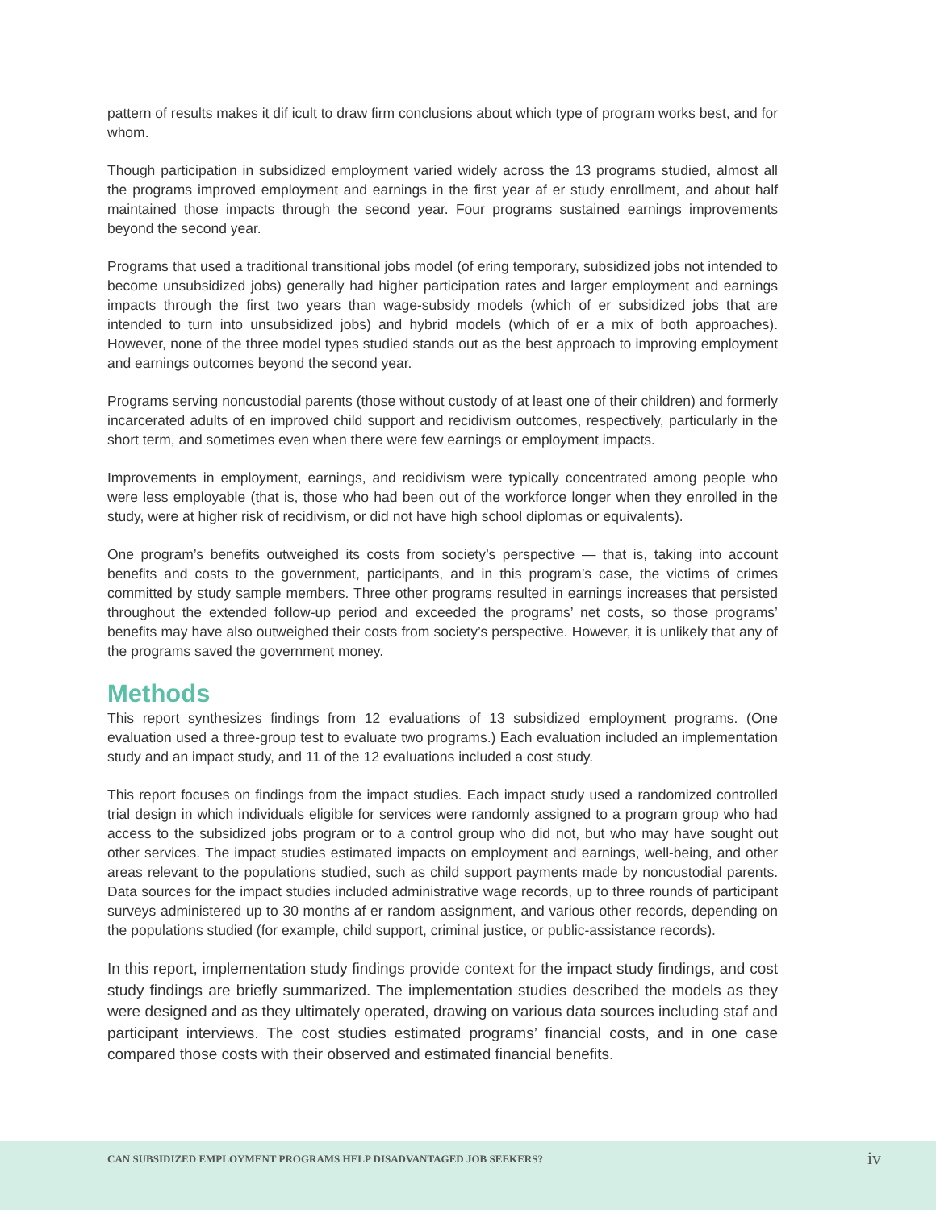pattern of results makes it dif icult to draw firm conclusions about which type of program works best, and for whom.
Though participation in subsidized employment varied widely across the 13 programs studied, almost all the programs improved employment and earnings in the first year af er study enrollment, and about half maintained those impacts through the second year. Four programs sustained earnings improvements beyond the second year.
Programs that used a traditional transitional jobs model (of ering temporary, subsidized jobs not intended to become unsubsidized jobs) generally had higher participation rates and larger employment and earnings impacts through the first two years than wage-subsidy models (which of er subsidized jobs that are intended to turn into unsubsidized jobs) and hybrid models (which of er a mix of both approaches). However, none of the three model types studied stands out as the best approach to improving employment and earnings outcomes beyond the second year.
Programs serving noncustodial parents (those without custody of at least one of their children) and formerly incarcerated adults of en improved child support and recidivism outcomes, respectively, particularly in the short term, and sometimes even when there were few earnings or employment impacts.
Improvements in employment, earnings, and recidivism were typically concentrated among people who were less employable (that is, those who had been out of the workforce longer when they enrolled in the study, were at higher risk of recidivism, or did not have high school diplomas or equivalents).
One program’s benefits outweighed its costs from society’s perspective — that is, taking into account benefits and costs to the government, participants, and in this program’s case, the victims of crimes committed by study sample members. Three other programs resulted in earnings increases that persisted throughout the extended follow-up period and exceeded the programs’ net costs, so those programs’ benefits may have also outweighed their costs from society’s perspective. However, it is unlikely that any of the programs saved the government money.
Methods
This report synthesizes findings from 12 evaluations of 13 subsidized employment programs. (One evaluation used a three-group test to evaluate two programs.) Each evaluation included an implementation study and an impact study, and 11 of the 12 evaluations included a cost study.
This report focuses on findings from the impact studies. Each impact study used a randomized controlled trial design in which individuals eligible for services were randomly assigned to a program group who had access to the subsidized jobs program or to a control group who did not, but who may have sought out other services. The impact studies estimated impacts on employment and earnings, well-being, and other areas relevant to the populations studied, such as child support payments made by noncustodial parents. Data sources for the impact studies included administrative wage records, up to three rounds of participant surveys administered up to 30 months af er random assignment, and various other records, depending on the populations studied (for example, child support, criminal justice, or public-assistance records).
In this report, implementation study findings provide context for the impact study findings, and cost study findings are briefly summarized. The implementation studies described the models as they were designed and as they ultimately operated, drawing on various data sources including staf and participant interviews. The cost studies estimated programs’ financial costs, and in one case compared those costs with their observed and estimated financial benefits.
CAN SUBSIDIZED EMPLOYMENT PROGRAMS HELP DISADVANTAGED JOB SEEKERS? iv